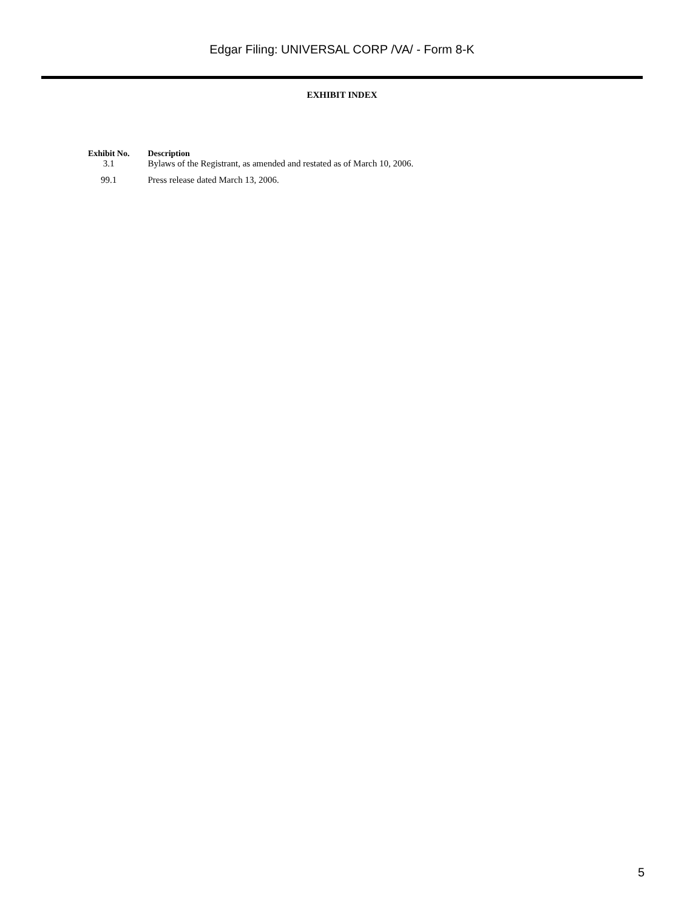Edgar Filing: UNIVERSAL CORP /VA/ - Form 8-K
EXHIBIT INDEX
| Exhibit No. | Description |
| --- | --- |
| 3.1 | Bylaws of the Registrant, as amended and restated as of March 10, 2006. |
| 99.1 | Press release dated March 13, 2006. |
5